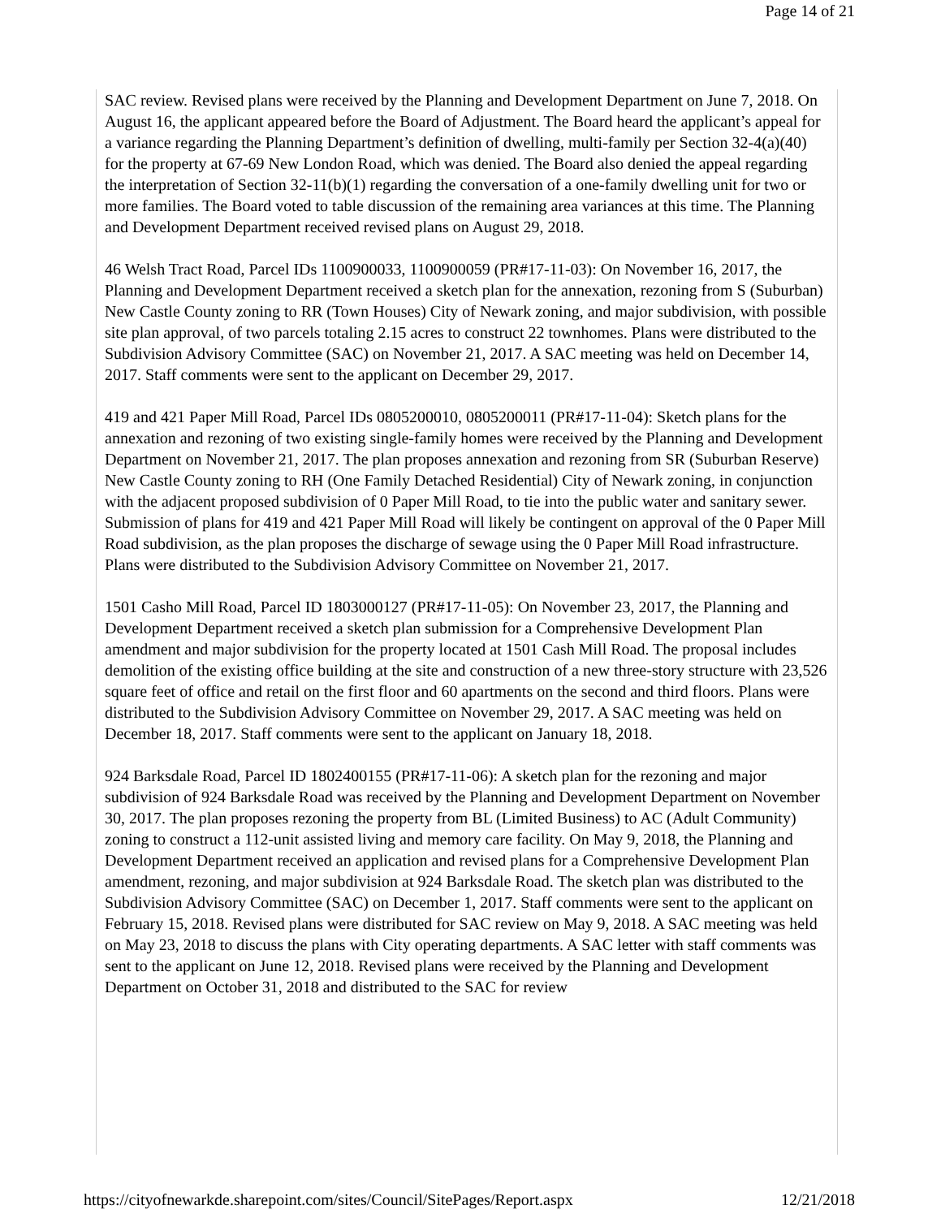Page 14 of 21
SAC review. Revised plans were received by the Planning and Development Department on June 7, 2018. On August 16, the applicant appeared before the Board of Adjustment. The Board heard the applicant’s appeal for a variance regarding the Planning Department’s definition of dwelling, multi-family per Section 32-4(a)(40) for the property at 67-69 New London Road, which was denied. The Board also denied the appeal regarding the interpretation of Section 32-11(b)(1) regarding the conversation of a one-family dwelling unit for two or more families. The Board voted to table discussion of the remaining area variances at this time. The Planning and Development Department received revised plans on August 29, 2018.
46 Welsh Tract Road, Parcel IDs 1100900033, 1100900059 (PR#17-11-03): On November 16, 2017, the Planning and Development Department received a sketch plan for the annexation, rezoning from S (Suburban) New Castle County zoning to RR (Town Houses) City of Newark zoning, and major subdivision, with possible site plan approval, of two parcels totaling 2.15 acres to construct 22 townhomes. Plans were distributed to the Subdivision Advisory Committee (SAC) on November 21, 2017. A SAC meeting was held on December 14, 2017. Staff comments were sent to the applicant on December 29, 2017.
419 and 421 Paper Mill Road, Parcel IDs 0805200010, 0805200011 (PR#17-11-04): Sketch plans for the annexation and rezoning of two existing single-family homes were received by the Planning and Development Department on November 21, 2017. The plan proposes annexation and rezoning from SR (Suburban Reserve) New Castle County zoning to RH (One Family Detached Residential) City of Newark zoning, in conjunction with the adjacent proposed subdivision of 0 Paper Mill Road, to tie into the public water and sanitary sewer. Submission of plans for 419 and 421 Paper Mill Road will likely be contingent on approval of the 0 Paper Mill Road subdivision, as the plan proposes the discharge of sewage using the 0 Paper Mill Road infrastructure. Plans were distributed to the Subdivision Advisory Committee on November 21, 2017.
1501 Casho Mill Road, Parcel ID 1803000127 (PR#17-11-05): On November 23, 2017, the Planning and Development Department received a sketch plan submission for a Comprehensive Development Plan amendment and major subdivision for the property located at 1501 Cash Mill Road. The proposal includes demolition of the existing office building at the site and construction of a new three-story structure with 23,526 square feet of office and retail on the first floor and 60 apartments on the second and third floors. Plans were distributed to the Subdivision Advisory Committee on November 29, 2017. A SAC meeting was held on December 18, 2017. Staff comments were sent to the applicant on January 18, 2018.
924 Barksdale Road, Parcel ID 1802400155 (PR#17-11-06): A sketch plan for the rezoning and major subdivision of 924 Barksdale Road was received by the Planning and Development Department on November 30, 2017. The plan proposes rezoning the property from BL (Limited Business) to AC (Adult Community) zoning to construct a 112-unit assisted living and memory care facility. On May 9, 2018, the Planning and Development Department received an application and revised plans for a Comprehensive Development Plan amendment, rezoning, and major subdivision at 924 Barksdale Road. The sketch plan was distributed to the Subdivision Advisory Committee (SAC) on December 1, 2017. Staff comments were sent to the applicant on February 15, 2018. Revised plans were distributed for SAC review on May 9, 2018. A SAC meeting was held on May 23, 2018 to discuss the plans with City operating departments. A SAC letter with staff comments was sent to the applicant on June 12, 2018. Revised plans were received by the Planning and Development Department on October 31, 2018 and distributed to the SAC for review
https://cityofnewarkde.sharepoint.com/sites/Council/SitePages/Report.aspx 12/21/2018